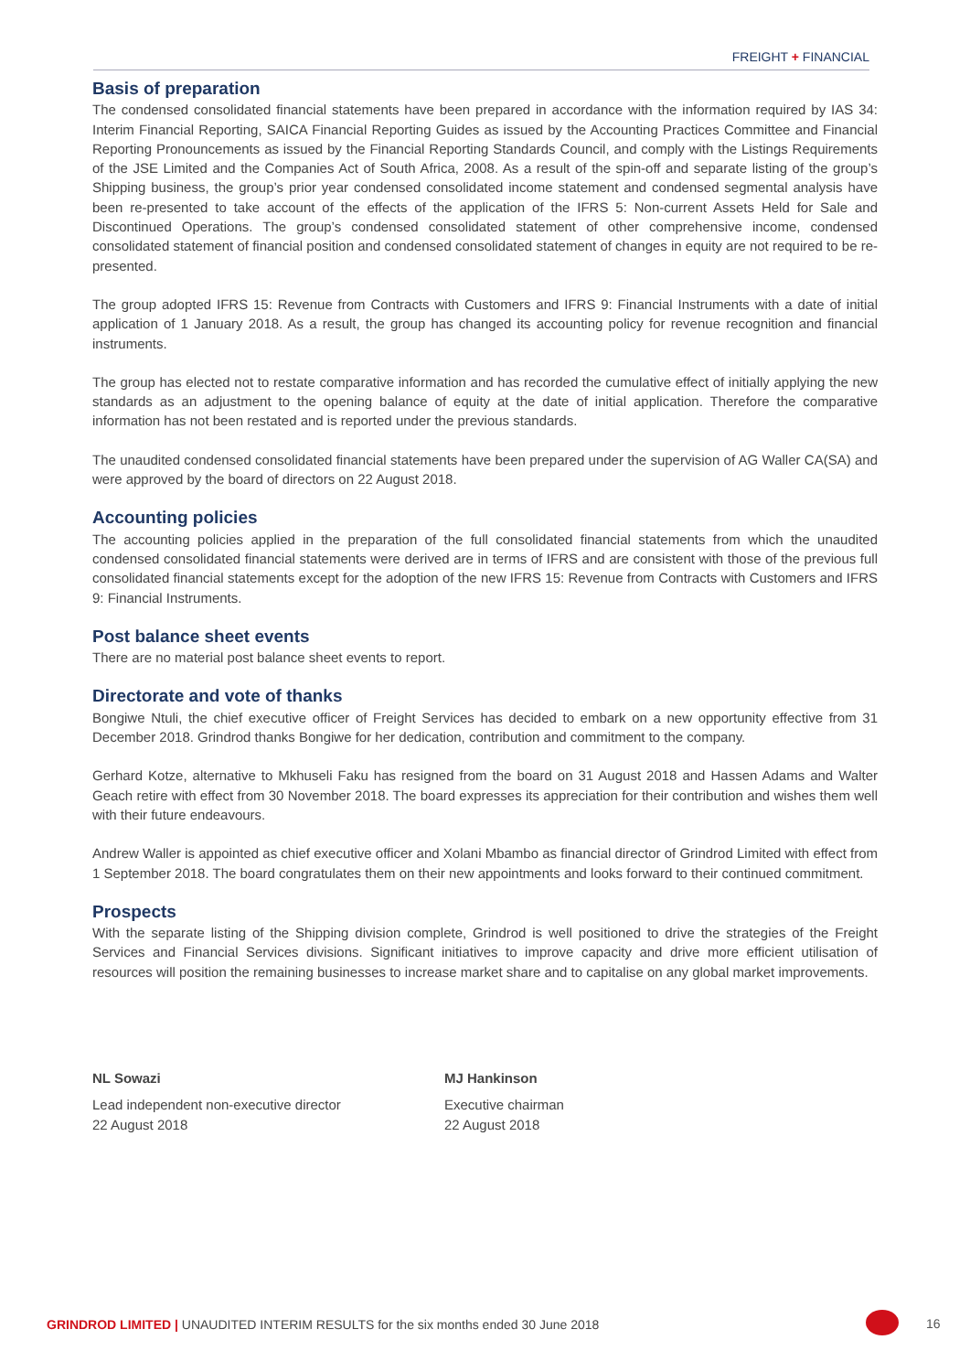FREIGHT + FINANCIAL
Basis of preparation
The condensed consolidated financial statements have been prepared in accordance with the information required by IAS 34: Interim Financial Reporting, SAICA Financial Reporting Guides as issued by the Accounting Practices Committee and Financial Reporting Pronouncements as issued by the Financial Reporting Standards Council, and comply with the Listings Requirements of the JSE Limited and the Companies Act of South Africa, 2008. As a result of the spin-off and separate listing of the group’s Shipping business, the group’s prior year condensed consolidated income statement and condensed segmental analysis have been re-presented to take account of the effects of the application of the IFRS 5: Non-current Assets Held for Sale and Discontinued Operations. The group’s condensed consolidated statement of other comprehensive income, condensed consolidated statement of financial position and condensed consolidated statement of changes in equity are not required to be re-presented.
The group adopted IFRS 15: Revenue from Contracts with Customers and IFRS 9: Financial Instruments with a date of initial application of 1 January 2018. As a result, the group has changed its accounting policy for revenue recognition and financial instruments.
The group has elected not to restate comparative information and has recorded the cumulative effect of initially applying the new standards as an adjustment to the opening balance of equity at the date of initial application. Therefore the comparative information has not been restated and is reported under the previous standards.
The unaudited condensed consolidated financial statements have been prepared under the supervision of AG Waller CA(SA) and were approved by the board of directors on 22 August 2018.
Accounting policies
The accounting policies applied in the preparation of the full consolidated financial statements from which the unaudited condensed consolidated financial statements were derived are in terms of IFRS and are consistent with those of the previous full consolidated financial statements except for the adoption of the new IFRS 15: Revenue from Contracts with Customers and IFRS 9: Financial Instruments.
Post balance sheet events
There are no material post balance sheet events to report.
Directorate and vote of thanks
Bongiwe Ntuli, the chief executive officer of Freight Services has decided to embark on a new opportunity effective from 31 December 2018. Grindrod thanks Bongiwe for her dedication, contribution and commitment to the company.
Gerhard Kotze, alternative to Mkhuseli Faku has resigned from the board on 31 August 2018 and Hassen Adams and Walter Geach retire with effect from 30 November 2018. The board expresses its appreciation for their contribution and wishes them well with their future endeavours.
Andrew Waller is appointed as chief executive officer and Xolani Mbambo as financial director of Grindrod Limited with effect from 1 September 2018. The board congratulates them on their new appointments and looks forward to their continued commitment.
Prospects
With the separate listing of the Shipping division complete, Grindrod is well positioned to drive the strategies of the Freight Services and Financial Services divisions. Significant initiatives to improve capacity and drive more efficient utilisation of resources will position the remaining businesses to increase market share and to capitalise on any global market improvements.
NL Sowazi
Lead independent non-executive director
22 August 2018
MJ Hankinson
Executive chairman
22 August 2018
GRINDROD LIMITED | UNAUDITED INTERIM RESULTS for the six months ended 30 June 2018
16